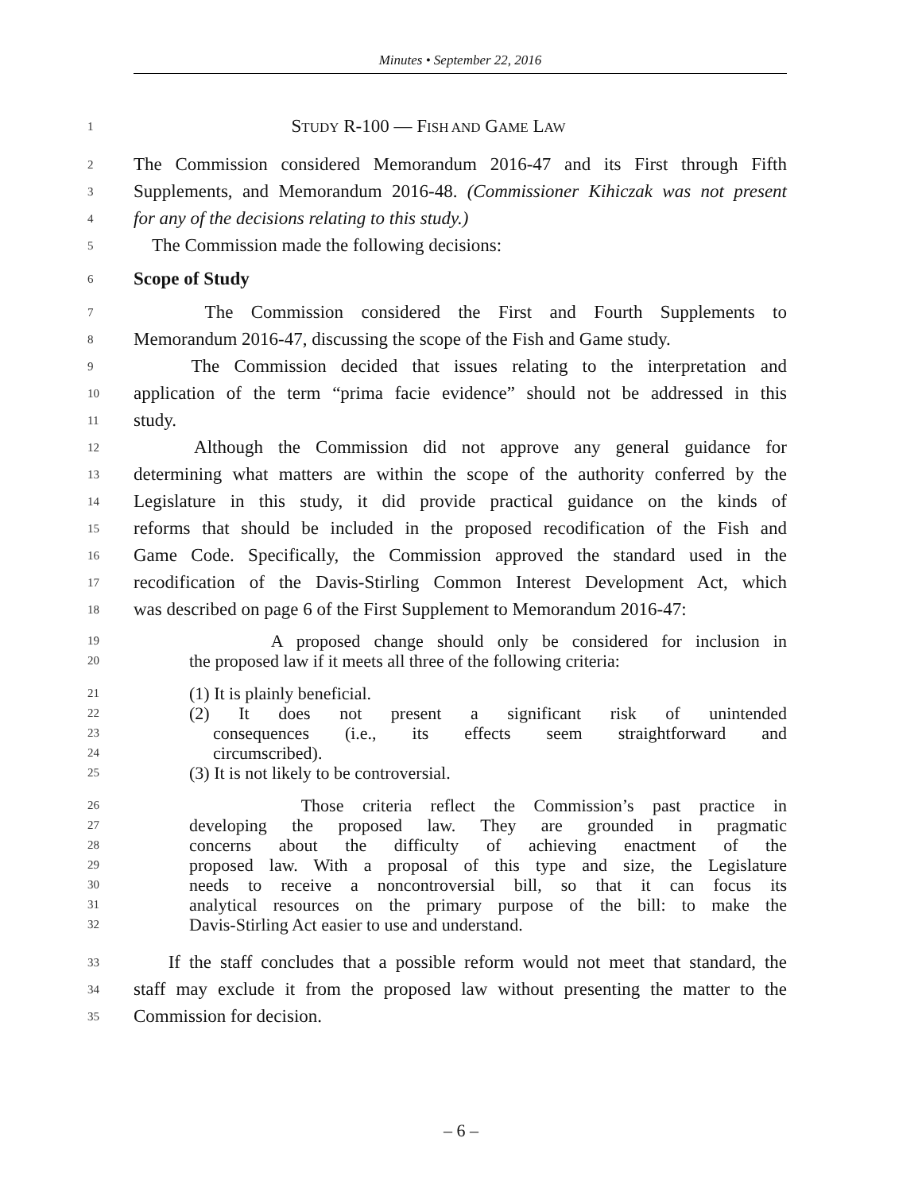Minutes • September 22, 2016
1 STUDY R-100 — FISH AND GAME LAW
2 The Commission considered Memorandum 2016-47 and its First through Fifth
3 Supplements, and Memorandum 2016-48. (Commissioner Kihiczak was not present
4 for any of the decisions relating to this study.)
5 The Commission made the following decisions:
6 Scope of Study
7 The Commission considered the First and Fourth Supplements to
8 Memorandum 2016-47, discussing the scope of the Fish and Game study.
9 The Commission decided that issues relating to the interpretation and
10 application of the term “prima facie evidence” should not be addressed in this
11 study.
12 Although the Commission did not approve any general guidance for
13 determining what matters are within the scope of the authority conferred by the
14 Legislature in this study, it did provide practical guidance on the kinds of
15 reforms that should be included in the proposed recodification of the Fish and
16 Game Code. Specifically, the Commission approved the standard used in the
17 recodification of the Davis-Stirling Common Interest Development Act, which
18 was described on page 6 of the First Supplement to Memorandum 2016-47:
19 A proposed change should only be considered for inclusion in
20 the proposed law if it meets all three of the following criteria:
21 (1) It is plainly beneficial.
22 (2) It does not present a significant risk of unintended
23 consequences (i.e., its effects seem straightforward and
24 circumscribed).
25 (3) It is not likely to be controversial.
26 Those criteria reflect the Commission’s past practice in
27 developing the proposed law. They are grounded in pragmatic
28 concerns about the difficulty of achieving enactment of the
29 proposed law. With a proposal of this type and size, the Legislature
30 needs to receive a noncontroversial bill, so that it can focus its
31 analytical resources on the primary purpose of the bill: to make the
32 Davis-Stirling Act easier to use and understand.
33 If the staff concludes that a possible reform would not meet that standard, the
34 staff may exclude it from the proposed law without presenting the matter to the
35 Commission for decision.
– 6 –